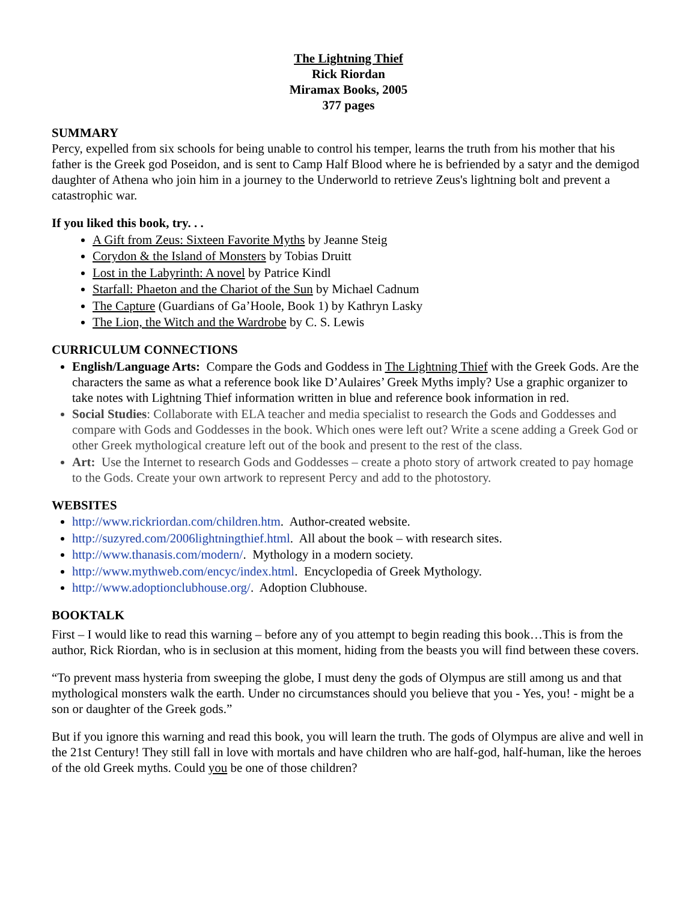The Lightning Thief
Rick Riordan
Miramax Books, 2005
377 pages
SUMMARY
Percy, expelled from six schools for being unable to control his temper, learns the truth from his mother that his father is the Greek god Poseidon, and is sent to Camp Half Blood where he is befriended by a satyr and the demigod daughter of Athena who join him in a journey to the Underworld to retrieve Zeus's lightning bolt and prevent a catastrophic war.
If you liked this book, try. . .
A Gift from Zeus: Sixteen Favorite Myths by Jeanne Steig
Corydon & the Island of Monsters by Tobias Druitt
Lost in the Labyrinth: A novel by Patrice Kindl
Starfall: Phaeton and the Chariot of the Sun by Michael Cadnum
The Capture (Guardians of Ga’Hoole, Book 1) by Kathryn Lasky
The Lion, the Witch and the Wardrobe by C. S. Lewis
CURRICULUM CONNECTIONS
English/Language Arts: Compare the Gods and Goddess in The Lightning Thief with the Greek Gods. Are the characters the same as what a reference book like D’Aulaires’ Greek Myths imply? Use a graphic organizer to take notes with Lightning Thief information written in blue and reference book information in red.
Social Studies: Collaborate with ELA teacher and media specialist to research the Gods and Goddesses and compare with Gods and Goddesses in the book. Which ones were left out? Write a scene adding a Greek God or other Greek mythological creature left out of the book and present to the rest of the class.
Art: Use the Internet to research Gods and Goddesses – create a photo story of artwork created to pay homage to the Gods. Create your own artwork to represent Percy and add to the photostory.
WEBSITES
http://www.rickriordan.com/children.htm. Author-created website.
http://suzyred.com/2006lightningthief.html. All about the book – with research sites.
http://www.thanasis.com/modern/. Mythology in a modern society.
http://www.mythweb.com/encyc/index.html. Encyclopedia of Greek Mythology.
http://www.adoptionclubhouse.org/. Adoption Clubhouse.
BOOKTALK
First – I would like to read this warning – before any of you attempt to begin reading this book…This is from the author, Rick Riordan, who is in seclusion at this moment, hiding from the beasts you will find between these covers.
“To prevent mass hysteria from sweeping the globe, I must deny the gods of Olympus are still among us and that mythological monsters walk the earth. Under no circumstances should you believe that you - Yes, you! - might be a son or daughter of the Greek gods.”
But if you ignore this warning and read this book, you will learn the truth. The gods of Olympus are alive and well in the 21st Century! They still fall in love with mortals and have children who are half-god, half-human, like the heroes of the old Greek myths. Could you be one of those children?